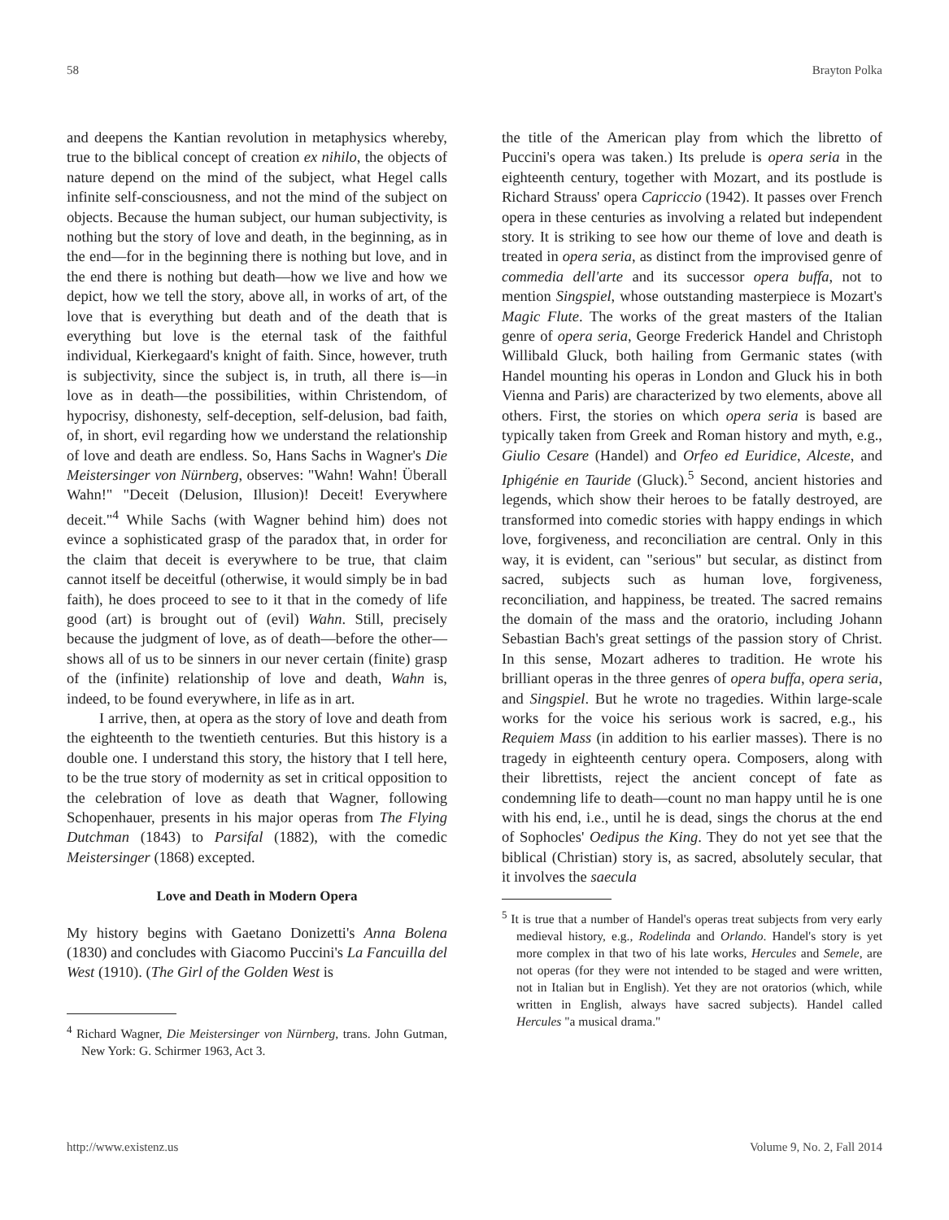58 Brayton Polka
and deepens the Kantian revolution in metaphysics whereby, true to the biblical concept of creation ex nihilo, the objects of nature depend on the mind of the subject, what Hegel calls infinite self-consciousness, and not the mind of the subject on objects. Because the human subject, our human subjectivity, is nothing but the story of love and death, in the beginning, as in the end—for in the beginning there is nothing but love, and in the end there is nothing but death—how we live and how we depict, how we tell the story, above all, in works of art, of the love that is everything but death and of the death that is everything but love is the eternal task of the faithful individual, Kierkegaard's knight of faith. Since, however, truth is subjectivity, since the subject is, in truth, all there is—in love as in death—the possibilities, within Christendom, of hypocrisy, dishonesty, self-deception, self-delusion, bad faith, of, in short, evil regarding how we understand the relationship of love and death are endless. So, Hans Sachs in Wagner's Die Meistersinger von Nürnberg, observes: "Wahn! Wahn! Überall Wahn!" "Deceit (Delusion, Illusion)! Deceit! Everywhere deceit."<sup>4</sup> While Sachs (with Wagner behind him) does not evince a sophisticated grasp of the paradox that, in order for the claim that deceit is everywhere to be true, that claim cannot itself be deceitful (otherwise, it would simply be in bad faith), he does proceed to see to it that in the comedy of life good (art) is brought out of (evil) Wahn. Still, precisely because the judgment of love, as of death—before the other—shows all of us to be sinners in our never certain (finite) grasp of the (infinite) relationship of love and death, Wahn is, indeed, to be found everywhere, in life as in art.
I arrive, then, at opera as the story of love and death from the eighteenth to the twentieth centuries. But this history is a double one. I understand this story, the history that I tell here, to be the true story of modernity as set in critical opposition to the celebration of love as death that Wagner, following Schopenhauer, presents in his major operas from The Flying Dutchman (1843) to Parsifal (1882), with the comedic Meistersinger (1868) excepted.
Love and Death in Modern Opera
My history begins with Gaetano Donizetti's Anna Bolena (1830) and concludes with Giacomo Puccini's La Fancuilla del West (1910). (The Girl of the Golden West is
<sup>4</sup> Richard Wagner, Die Meistersinger von Nürnberg, trans. John Gutman, New York: G. Schirmer 1963, Act 3.
the title of the American play from which the libretto of Puccini's opera was taken.) Its prelude is opera seria in the eighteenth century, together with Mozart, and its postlude is Richard Strauss' opera Capriccio (1942). It passes over French opera in these centuries as involving a related but independent story. It is striking to see how our theme of love and death is treated in opera seria, as distinct from the improvised genre of commedia dell'arte and its successor opera buffa, not to mention Singspiel, whose outstanding masterpiece is Mozart's Magic Flute. The works of the great masters of the Italian genre of opera seria, George Frederick Handel and Christoph Willibald Gluck, both hailing from Germanic states (with Handel mounting his operas in London and Gluck his in both Vienna and Paris) are characterized by two elements, above all others. First, the stories on which opera seria is based are typically taken from Greek and Roman history and myth, e.g., Giulio Cesare (Handel) and Orfeo ed Euridice, Alceste, and Iphigénie en Tauride (Gluck).<sup>5</sup> Second, ancient histories and legends, which show their heroes to be fatally destroyed, are transformed into comedic stories with happy endings in which love, forgiveness, and reconciliation are central. Only in this way, it is evident, can "serious" but secular, as distinct from sacred, subjects such as human love, forgiveness, reconciliation, and happiness, be treated. The sacred remains the domain of the mass and the oratorio, including Johann Sebastian Bach's great settings of the passion story of Christ. In this sense, Mozart adheres to tradition. He wrote his brilliant operas in the three genres of opera buffa, opera seria, and Singspiel. But he wrote no tragedies. Within large-scale works for the voice his serious work is sacred, e.g., his Requiem Mass (in addition to his earlier masses). There is no tragedy in eighteenth century opera. Composers, along with their librettists, reject the ancient concept of fate as condemning life to death—count no man happy until he is one with his end, i.e., until he is dead, sings the chorus at the end of Sophocles' Oedipus the King. They do not yet see that the biblical (Christian) story is, as sacred, absolutely secular, that it involves the saecula
<sup>5</sup> It is true that a number of Handel's operas treat subjects from very early medieval history, e.g., Rodelinda and Orlando. Handel's story is yet more complex in that two of his late works, Hercules and Semele, are not operas (for they were not intended to be staged and were written, not in Italian but in English). Yet they are not oratorios (which, while written in English, always have sacred subjects). Handel called Hercules "a musical drama."
http://www.existenz.us Volume 9, No. 2, Fall 2014